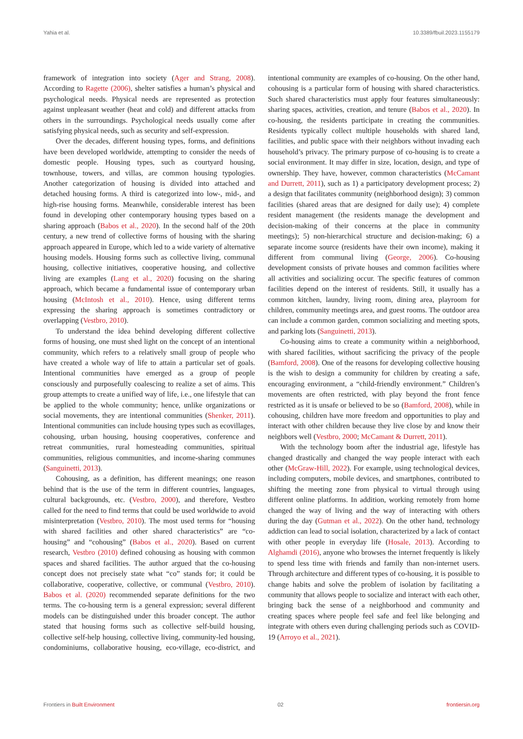Yahia et al. 10.3389/fbuil.2023.1155179
framework of integration into society (Ager and Strang, 2008). According to Ragette (2006), shelter satisfies a human’s physical and psychological needs. Physical needs are represented as protection against unpleasant weather (heat and cold) and different attacks from others in the surroundings. Psychological needs usually come after satisfying physical needs, such as security and self-expression.
Over the decades, different housing types, forms, and definitions have been developed worldwide, attempting to consider the needs of domestic people. Housing types, such as courtyard housing, townhouse, towers, and villas, are common housing typologies. Another categorization of housing is divided into attached and detached housing forms. A third is categorized into low-, mid-, and high-rise housing forms. Meanwhile, considerable interest has been found in developing other contemporary housing types based on a sharing approach (Babos et al., 2020). In the second half of the 20th century, a new trend of collective forms of housing with the sharing approach appeared in Europe, which led to a wide variety of alternative housing models. Housing forms such as collective living, communal housing, collective initiatives, cooperative housing, and collective living are examples (Lang et al., 2020) focusing on the sharing approach, which became a fundamental issue of contemporary urban housing (McIntosh et al., 2010). Hence, using different terms expressing the sharing approach is sometimes contradictory or overlapping (Vestbro, 2010).
To understand the idea behind developing different collective forms of housing, one must shed light on the concept of an intentional community, which refers to a relatively small group of people who have created a whole way of life to attain a particular set of goals. Intentional communities have emerged as a group of people consciously and purposefully coalescing to realize a set of aims. This group attempts to create a unified way of life, i.e., one lifestyle that can be applied to the whole community; hence, unlike organizations or social movements, they are intentional communities (Shenker, 2011). Intentional communities can include housing types such as ecovillages, cohousing, urban housing, housing cooperatives, conference and retreat communities, rural homesteading communities, spiritual communities, religious communities, and income-sharing communes (Sanguinetti, 2013).
Cohousing, as a definition, has different meanings; one reason behind that is the use of the term in different countries, languages, cultural backgrounds, etc. (Vestbro, 2000), and therefore, Vestbro called for the need to find terms that could be used worldwide to avoid misinterpretation (Vestbro, 2010). The most used terms for “housing with shared facilities and other shared characteristics” are “co-housing” and “cohousing” (Babos et al., 2020). Based on current research, Vestbro (2010) defined cohousing as housing with common spaces and shared facilities. The author argued that the co-housing concept does not precisely state what “co” stands for; it could be collaborative, cooperative, collective, or communal (Vestbro, 2010). Babos et al. (2020) recommended separate definitions for the two terms. The co-housing term is a general expression; several different models can be distinguished under this broader concept. The author stated that housing forms such as collective self-build housing, collective self-help housing, collective living, community-led housing, condominiums, collaborative housing, eco-village, eco-district, and intentional community are examples of co-housing. On the other hand, cohousing is a particular form of housing with shared characteristics. Such shared characteristics must apply four features simultaneously: sharing spaces, activities, creation, and tenure (Babos et al., 2020). In co-housing, the residents participate in creating the communities. Residents typically collect multiple households with shared land, facilities, and public space with their neighbors without invading each household’s privacy. The primary purpose of co-housing is to create a social environment. It may differ in size, location, design, and type of ownership. They have, however, common characteristics (McCamant and Durrett, 2011), such as 1) a participatory development process; 2) a design that facilitates community (neighborhood design); 3) common facilities (shared areas that are designed for daily use); 4) complete resident management (the residents manage the development and decision-making of their concerns at the place in community meetings); 5) non-hierarchical structure and decision-making; 6) a separate income source (residents have their own income), making it different from communal living (George, 2006). Co-housing development consists of private houses and common facilities where all activities and socializing occur. The specific features of common facilities depend on the interest of residents. Still, it usually has a common kitchen, laundry, living room, dining area, playroom for children, community meetings area, and guest rooms. The outdoor area can include a common garden, common socializing and meeting spots, and parking lots (Sanguinetti, 2013).
Co-housing aims to create a community within a neighborhood, with shared facilities, without sacrificing the privacy of the people (Bamford, 2008). One of the reasons for developing collective housing is the wish to design a community for children by creating a safe, encouraging environment, a “child-friendly environment.” Children’s movements are often restricted, with play beyond the front fence restricted as it is unsafe or believed to be so (Bamford, 2008), while in cohousing, children have more freedom and opportunities to play and interact with other children because they live close by and know their neighbors well (Vestbro, 2000; McCamant & Durrett, 2011).
With the technology boom after the industrial age, lifestyle has changed drastically and changed the way people interact with each other (McGraw-Hill, 2022). For example, using technological devices, including computers, mobile devices, and smartphones, contributed to shifting the meeting zone from physical to virtual through using different online platforms. In addition, working remotely from home changed the way of living and the way of interacting with others during the day (Gutman et al., 2022). On the other hand, technology addiction can lead to social isolation, characterized by a lack of contact with other people in everyday life (Hosale, 2013). According to Alghamdi (2016), anyone who browses the internet frequently is likely to spend less time with friends and family than non-internet users. Through architecture and different types of co-housing, it is possible to change habits and solve the problem of isolation by facilitating a community that allows people to socialize and interact with each other, bringing back the sense of a neighborhood and community and creating spaces where people feel safe and feel like belonging and integrate with others even during challenging periods such as COVID-19 (Arroyo et al., 2021).
Frontiers in Built Environment 02 frontiersin.org